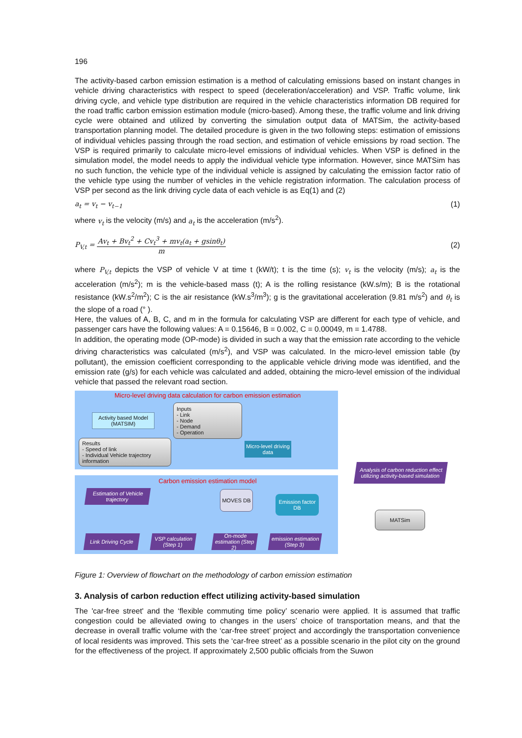196
The activity-based carbon emission estimation is a method of calculating emissions based on instant changes in vehicle driving characteristics with respect to speed (deceleration/acceleration) and VSP. Traffic volume, link driving cycle, and vehicle type distribution are required in the vehicle characteristics information DB required for the road traffic carbon emission estimation module (micro-based). Among these, the traffic volume and link driving cycle were obtained and utilized by converting the simulation output data of MATSim, the activity-based transportation planning model. The detailed procedure is given in the two following steps: estimation of emissions of individual vehicles passing through the road section, and estimation of vehicle emissions by road section. The VSP is required primarily to calculate micro-level emissions of individual vehicles. When VSP is defined in the simulation model, the model needs to apply the individual vehicle type information. However, since MATSim has no such function, the vehicle type of the individual vehicle is assigned by calculating the emission factor ratio of the vehicle type using the number of vehicles in the vehicle registration information. The calculation process of VSP per second as the link driving cycle data of each vehicle is as Eq(1) and (2)
a<sub>t</sub> = v<sub>t</sub> − v<sub>t−1</sub> (1)
where v<sub>t</sub> is the velocity (m/s) and a<sub>t</sub> is the acceleration (m/s<sup>2</sup>).
P<sub>V,t</sub> = Av<sub>t</sub> + Bv<sub>t</sub><sup>2</sup> + Cv<sub>t</sub><sup>3</sup> + mv<sub>t</sub>(a<sub>t</sub> + gsinθ<sub>t</sub>) m (2)
where P<sub>V,t</sub> depicts the VSP of vehicle V at time t (kW/t); t is the time (s); v<sub>t</sub> is the velocity (m/s); a<sub>t</sub> is the acceleration (m/s<sup>2</sup>); m is the vehicle-based mass (t); A is the rolling resistance (kW.s/m); B is the rotational resistance (kW.s<sup>2</sup>/m<sup>2</sup>); C is the air resistance (kW.s<sup>3</sup>/m<sup>3</sup>); g is the gravitational acceleration (9.81 m/s<sup>2</sup>) and θ<sub>t</sub> is the slope of a road (° ).
Here, the values of A, B, C, and m in the formula for calculating VSP are different for each type of vehicle, and passenger cars have the following values: A = 0.15646, B = 0.002, C = 0.00049, m = 1.4788.
In addition, the operating mode (OP-mode) is divided in such a way that the emission rate according to the vehicle driving characteristics was calculated (m/s<sup>2</sup>), and VSP was calculated. In the micro-level emission table (by pollutant), the emission coefficient corresponding to the applicable vehicle driving mode was identified, and the emission rate (g/s) for each vehicle was calculated and added, obtaining the micro-level emission of the individual vehicle that passed the relevant road section.
Micro-level driving data calculation for carbon emission estimation
Activity based Model (MATSIM)
Inputs
- Link
- Node
- Demand
- Operation
Results
- Speed of link
- Individual Vehicle trajectory information
Micro-level driving data
Carbon emission estimation model
Estimation of Vehicle trajectory
MOVES DB
Emission factor DB
Link Driving Cycle
VSP calculation (Step 1)
On-mode estimation (Step 2)
emission estimation (Step 3)
Analysis of carbon reduction effect utilizing activity-based simulation
MATSim
Figure 1: Overview of flowchart on the methodology of carbon emission estimation
3. Analysis of carbon reduction effect utilizing activity-based simulation
The 'car-free street' and the ‘flexible commuting time policy’ scenario were applied. It is assumed that traffic congestion could be alleviated owing to changes in the users’ choice of transportation means, and that the decrease in overall traffic volume with the ‘car-free street’ project and accordingly the transportation convenience of local residents was improved. This sets the ‘car-free street’ as a possible scenario in the pilot city on the ground for the effectiveness of the project. If approximately 2,500 public officials from the Suwon